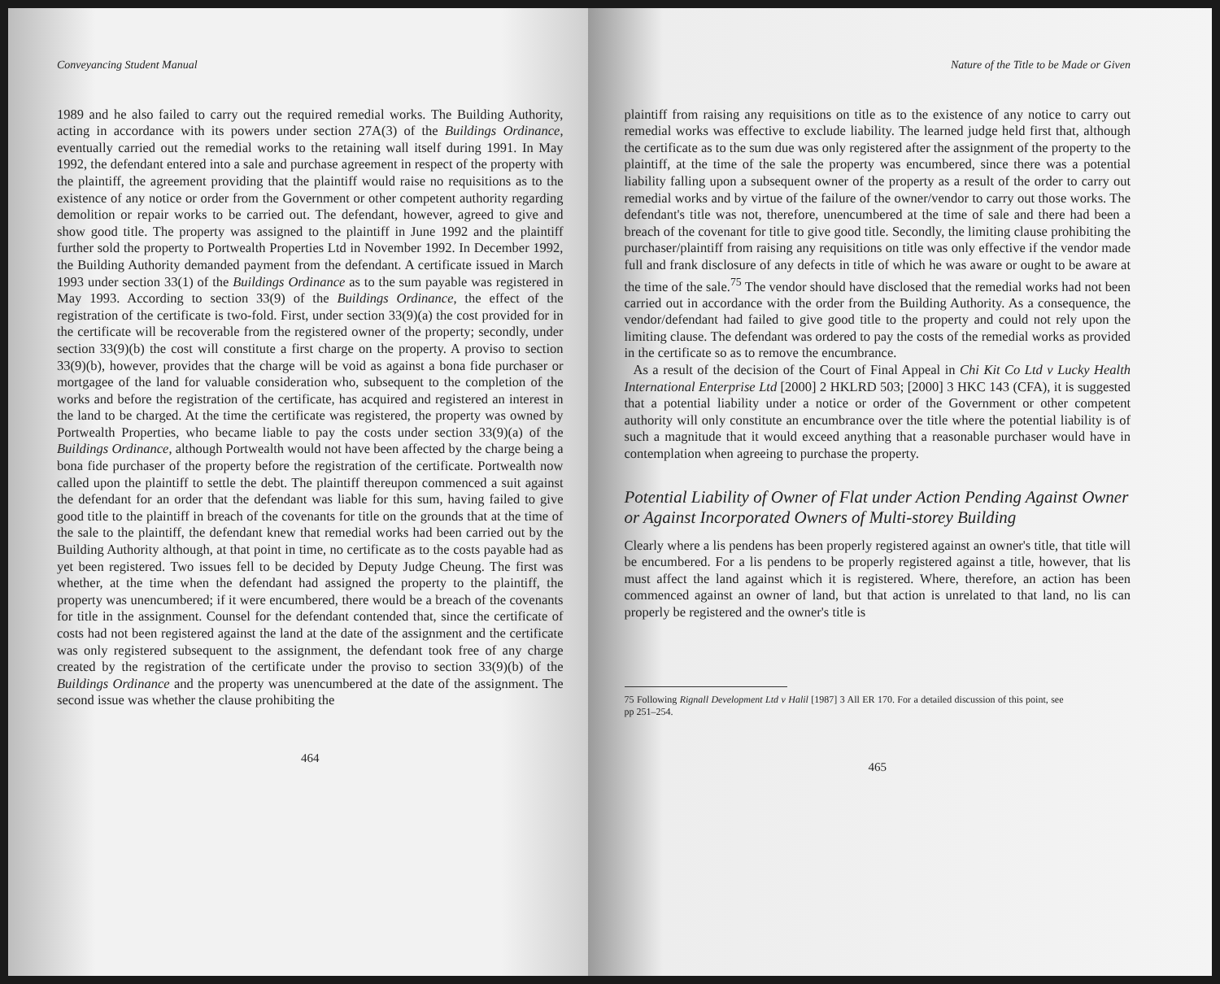Conveyancing Student Manual
1989 and he also failed to carry out the required remedial works. The Building Authority, acting in accordance with its powers under section 27A(3) of the Buildings Ordinance, eventually carried out the remedial works to the retaining wall itself during 1991. In May 1992, the defendant entered into a sale and purchase agreement in respect of the property with the plaintiff, the agreement providing that the plaintiff would raise no requisitions as to the existence of any notice or order from the Government or other competent authority regarding demolition or repair works to be carried out. The defendant, however, agreed to give and show good title. The property was assigned to the plaintiff in June 1992 and the plaintiff further sold the property to Portwealth Properties Ltd in November 1992. In December 1992, the Building Authority demanded payment from the defendant. A certificate issued in March 1993 under section 33(1) of the Buildings Ordinance as to the sum payable was registered in May 1993. According to section 33(9) of the Buildings Ordinance, the effect of the registration of the certificate is two-fold. First, under section 33(9)(a) the cost provided for in the certificate will be recoverable from the registered owner of the property; secondly, under section 33(9)(b) the cost will constitute a first charge on the property. A proviso to section 33(9)(b), however, provides that the charge will be void as against a bona fide purchaser or mortgagee of the land for valuable consideration who, subsequent to the completion of the works and before the registration of the certificate, has acquired and registered an interest in the land to be charged. At the time the certificate was registered, the property was owned by Portwealth Properties, who became liable to pay the costs under section 33(9)(a) of the Buildings Ordinance, although Portwealth would not have been affected by the charge being a bona fide purchaser of the property before the registration of the certificate. Portwealth now called upon the plaintiff to settle the debt. The plaintiff thereupon commenced a suit against the defendant for an order that the defendant was liable for this sum, having failed to give good title to the plaintiff in breach of the covenants for title on the grounds that at the time of the sale to the plaintiff, the defendant knew that remedial works had been carried out by the Building Authority although, at that point in time, no certificate as to the costs payable had as yet been registered. Two issues fell to be decided by Deputy Judge Cheung. The first was whether, at the time when the defendant had assigned the property to the plaintiff, the property was unencumbered; if it were encumbered, there would be a breach of the covenants for title in the assignment. Counsel for the defendant contended that, since the certificate of costs had not been registered against the land at the date of the assignment and the certificate was only registered subsequent to the assignment, the defendant took free of any charge created by the registration of the certificate under the proviso to section 33(9)(b) of the Buildings Ordinance and the property was unencumbered at the date of the assignment. The second issue was whether the clause prohibiting the
464
Nature of the Title to be Made or Given
plaintiff from raising any requisitions on title as to the existence of any notice to carry out remedial works was effective to exclude liability. The learned judge held first that, although the certificate as to the sum due was only registered after the assignment of the property to the plaintiff, at the time of the sale the property was encumbered, since there was a potential liability falling upon a subsequent owner of the property as a result of the order to carry out remedial works and by virtue of the failure of the owner/vendor to carry out those works. The defendant's title was not, therefore, unencumbered at the time of sale and there had been a breach of the covenant for title to give good title. Secondly, the limiting clause prohibiting the purchaser/plaintiff from raising any requisitions on title was only effective if the vendor made full and frank disclosure of any defects in title of which he was aware or ought to be aware at the time of the sale.<sup>75</sup> The vendor should have disclosed that the remedial works had not been carried out in accordance with the order from the Building Authority. As a consequence, the vendor/defendant had failed to give good title to the property and could not rely upon the limiting clause. The defendant was ordered to pay the costs of the remedial works as provided in the certificate so as to remove the encumbrance.
As a result of the decision of the Court of Final Appeal in Chi Kit Co Ltd v Lucky Health International Enterprise Ltd [2000] 2 HKLRD 503; [2000] 3 HKC 143 (CFA), it is suggested that a potential liability under a notice or order of the Government or other competent authority will only constitute an encumbrance over the title where the potential liability is of such a magnitude that it would exceed anything that a reasonable purchaser would have in contemplation when agreeing to purchase the property.
Potential Liability of Owner of Flat under Action Pending Against Owner or Against Incorporated Owners of Multi-storey Building
Clearly where a lis pendens has been properly registered against an owner's title, that title will be encumbered. For a lis pendens to be properly registered against a title, however, that lis must affect the land against which it is registered. Where, therefore, an action has been commenced against an owner of land, but that action is unrelated to that land, no lis can properly be registered and the owner's title is
75 Following Rignall Development Ltd v Halil [1987] 3 All ER 170. For a detailed discussion of this point, see pp 251–254.
465